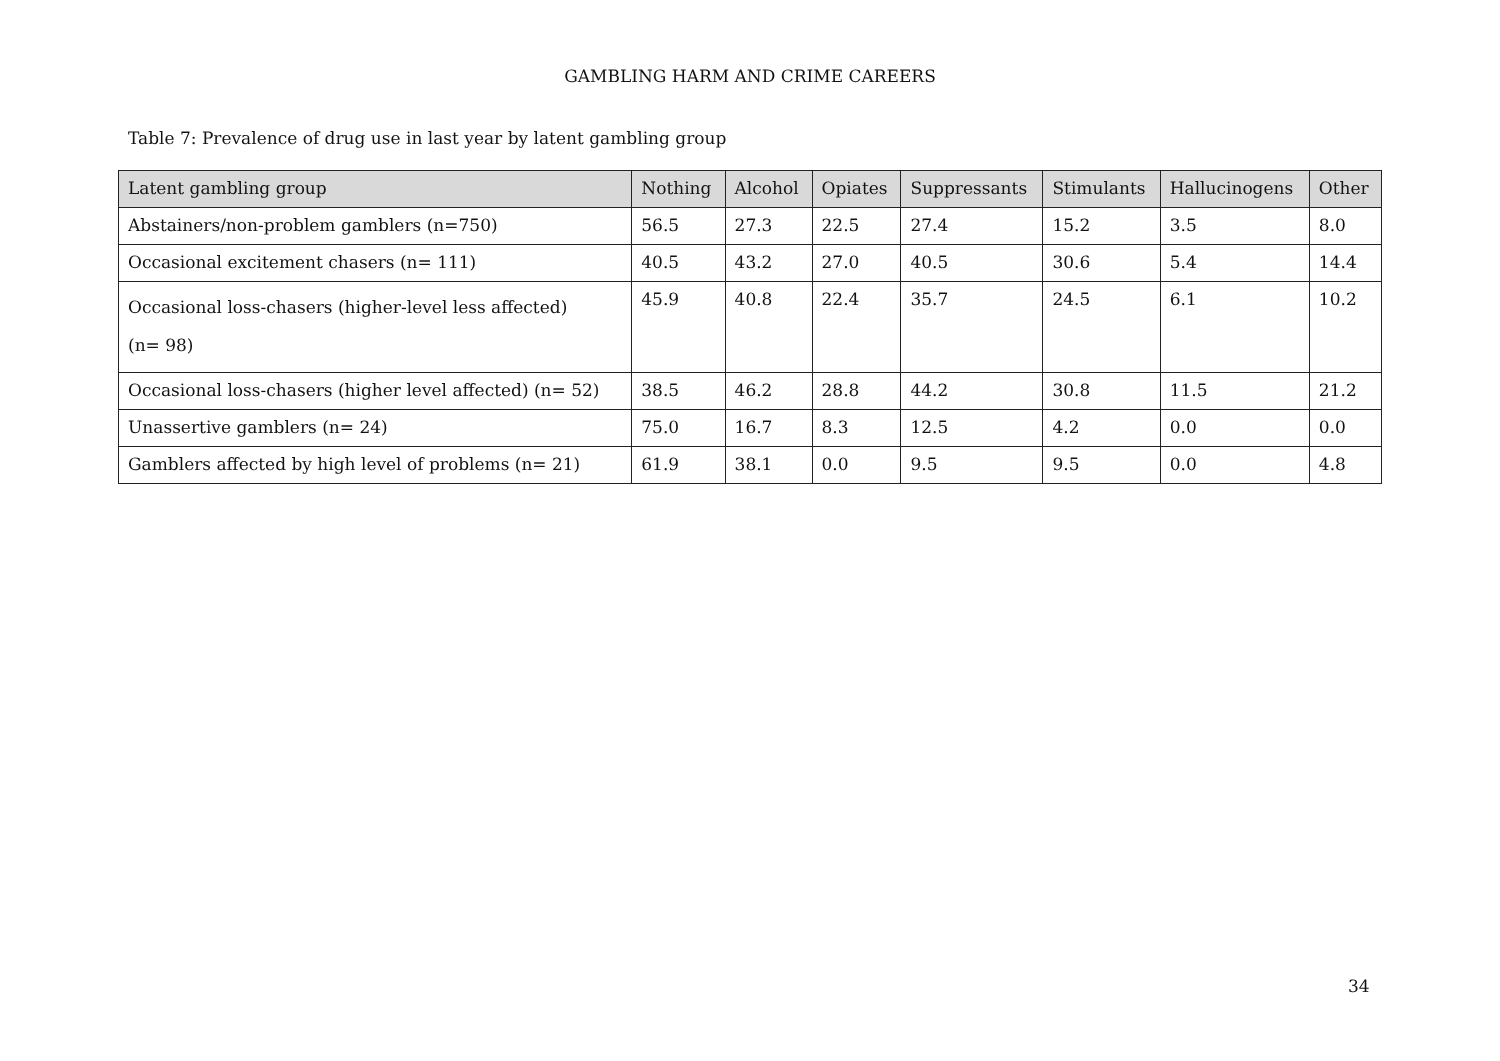GAMBLING HARM AND CRIME CAREERS
Table 7: Prevalence of drug use in last year by latent gambling group
| Latent gambling group | Nothing | Alcohol | Opiates | Suppressants | Stimulants | Hallucinogens | Other |
| --- | --- | --- | --- | --- | --- | --- | --- |
| Abstainers/non-problem gamblers (n=750) | 56.5 | 27.3 | 22.5 | 27.4 | 15.2 | 3.5 | 8.0 |
| Occasional excitement chasers (n= 111) | 40.5 | 43.2 | 27.0 | 40.5 | 30.6 | 5.4 | 14.4 |
| Occasional loss-chasers (higher-level less affected) (n= 98) | 45.9 | 40.8 | 22.4 | 35.7 | 24.5 | 6.1 | 10.2 |
| Occasional loss-chasers (higher level affected) (n= 52) | 38.5 | 46.2 | 28.8 | 44.2 | 30.8 | 11.5 | 21.2 |
| Unassertive gamblers (n= 24) | 75.0 | 16.7 | 8.3 | 12.5 | 4.2 | 0.0 | 0.0 |
| Gamblers affected by high level of problems (n= 21) | 61.9 | 38.1 | 0.0 | 9.5 | 9.5 | 0.0 | 4.8 |
34